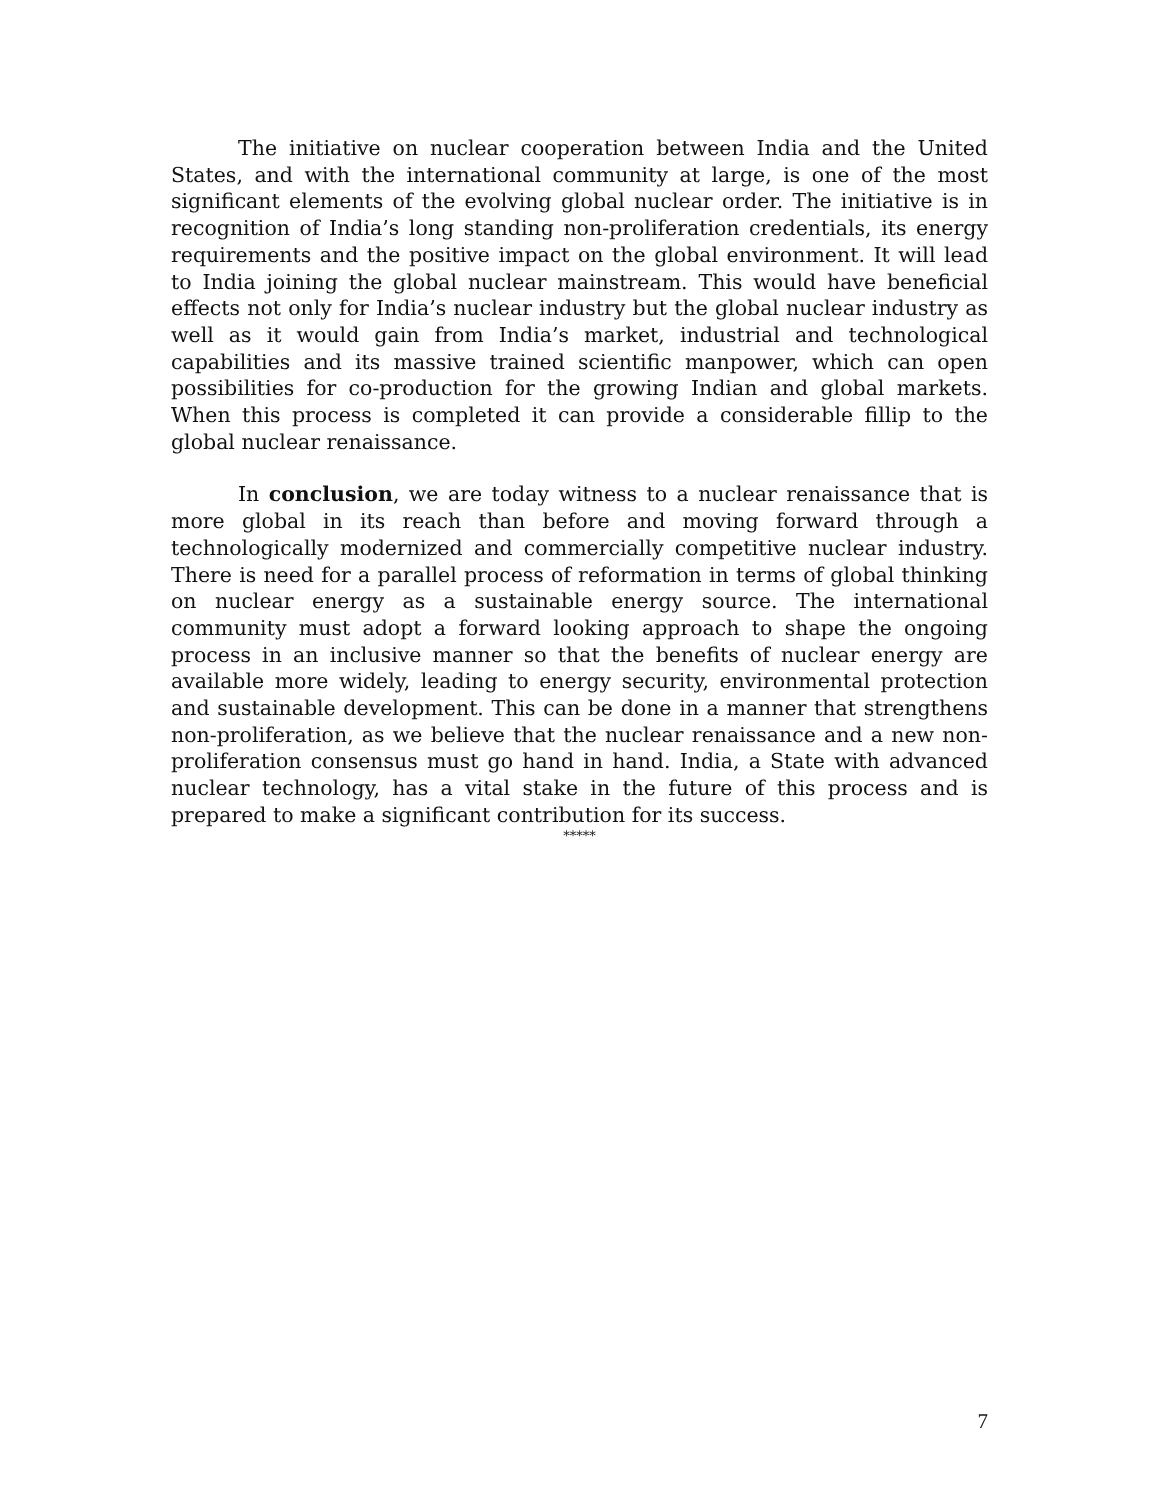The initiative on nuclear cooperation between India and the United States, and with the international community at large, is one of the most significant elements of the evolving global nuclear order. The initiative is in recognition of India’s long standing non-proliferation credentials, its energy requirements and the positive impact on the global environment. It will lead to India joining the global nuclear mainstream. This would have beneficial effects not only for India’s nuclear industry but the global nuclear industry as well as it would gain from India’s market, industrial and technological capabilities and its massive trained scientific manpower, which can open possibilities for co-production for the growing Indian and global markets. When this process is completed it can provide a considerable fillip to the global nuclear renaissance.
In conclusion, we are today witness to a nuclear renaissance that is more global in its reach than before and moving forward through a technologically modernized and commercially competitive nuclear industry. There is need for a parallel process of reformation in terms of global thinking on nuclear energy as a sustainable energy source. The international community must adopt a forward looking approach to shape the ongoing process in an inclusive manner so that the benefits of nuclear energy are available more widely, leading to energy security, environmental protection and sustainable development. This can be done in a manner that strengthens non-proliferation, as we believe that the nuclear renaissance and a new non-proliferation consensus must go hand in hand. India, a State with advanced nuclear technology, has a vital stake in the future of this process and is prepared to make a significant contribution for its success.
*****
7